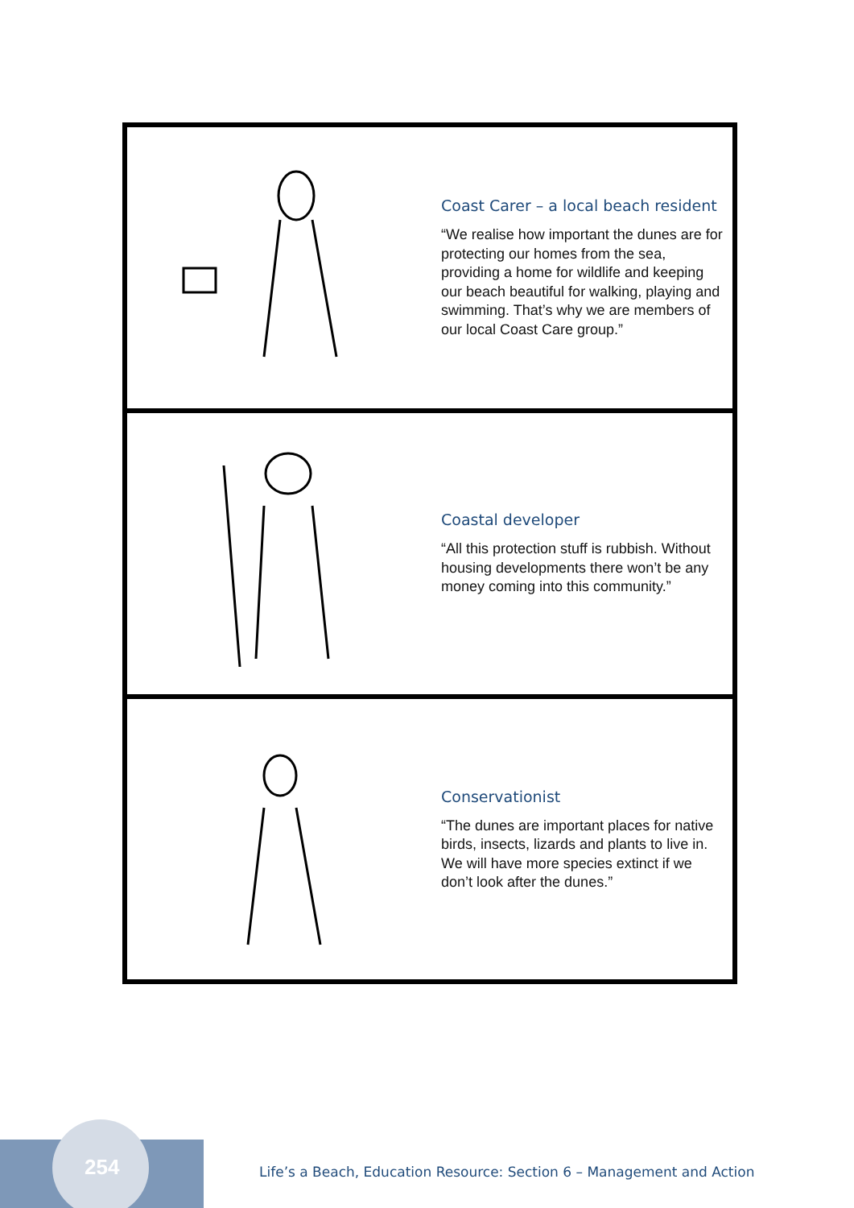Coast Carer – a local beach resident
“We realise how important the dunes are for protecting our homes from the sea, providing a home for wildlife and keeping our beach beautiful for walking, playing and swimming. That’s why we are members of our local Coast Care group.”
Coastal developer
“All this protection stuff is rubbish. Without housing developments there won’t be any money coming into this community.”
Conservationist
“The dunes are important places for native birds, insects, lizards and plants to live in. We will have more species extinct if we don’t look after the dunes.”
254
Life’s a Beach, Education Resource: Section 6 – Management and Action